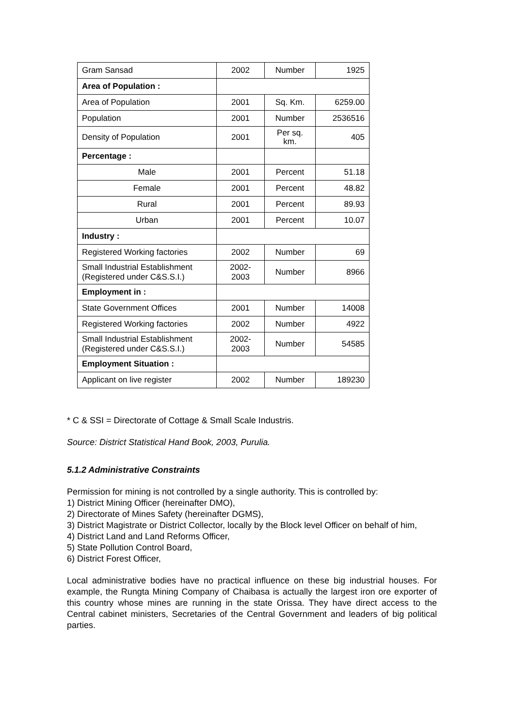| Gram Sansad | 2002 | Number | 1925 |
| Area of Population : | | | |
| Area of Population | 2001 | Sq. Km. | 6259.00 |
| Population | 2001 | Number | 2536516 |
| Density of Population | 2001 | Per sq. km. | 405 |
| Percentage : | | | |
| Male | 2001 | Percent | 51.18 |
| Female | 2001 | Percent | 48.82 |
| Rural | 2001 | Percent | 89.93 |
| Urban | 2001 | Percent | 10.07 |
| Industry : | | | |
| Registered Working factories | 2002 | Number | 69 |
| Small Industrial Establishment (Registered under C&S.S.I.) | 2002- 2003 | Number | 8966 |
| Employment in : | | | |
| State Government Offices | 2001 | Number | 14008 |
| Registered Working factories | 2002 | Number | 4922 |
| Small Industrial Establishment (Registered under C&S.S.I.) | 2002- 2003 | Number | 54585 |
| Employment Situation : | | | |
| Applicant on live register | 2002 | Number | 189230 |
* C & SSI = Directorate of Cottage & Small Scale Industris.
Source: District Statistical Hand Book, 2003, Purulia.
5.1.2 Administrative Constraints
Permission for mining is not controlled by a single authority. This is controlled by:
1) District Mining Officer (hereinafter DMO),
2) Directorate of Mines Safety (hereinafter DGMS),
3) District Magistrate or District Collector, locally by the Block level Officer on behalf of him,
4) District Land and Land Reforms Officer,
5) State Pollution Control Board,
6) District Forest Officer,
Local administrative bodies have no practical influence on these big industrial houses. For example, the Rungta Mining Company of Chaibasa is actually the largest iron ore exporter of this country whose mines are running in the state Orissa. They have direct access to the Central cabinet ministers, Secretaries of the Central Government and leaders of big political parties.